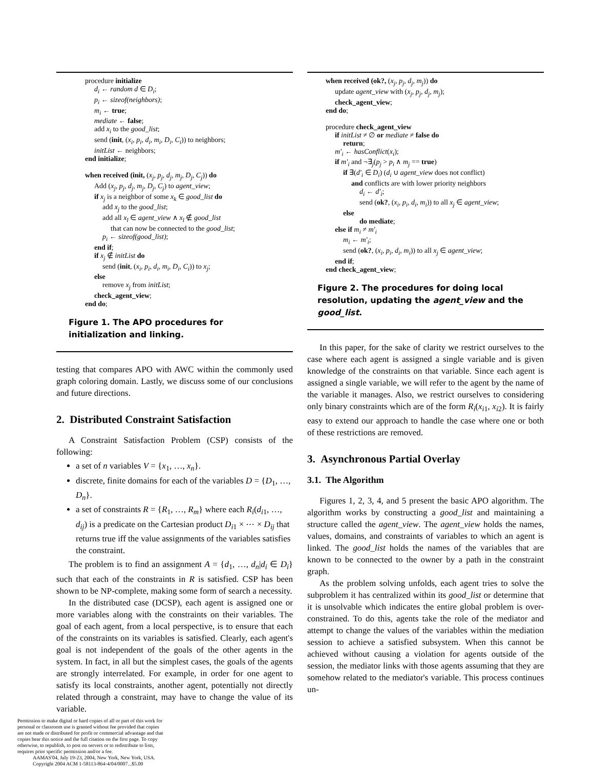procedure initialize
d<sub>i</sub> ← random d ∈ D<sub>i</sub>;
p<sub>i</sub> ← sizeof(neighbors);
m<sub>i</sub> ← true;
mediate ← false;
add x<sub>i</sub> to the good_list;
send (init, (x<sub>i</sub>, p<sub>i</sub>, d<sub>i</sub>, m<sub>i</sub>, D<sub>i</sub>, C<sub>i</sub>)) to neighbors;
initList ← neighbors;
end initialize;
when received (init, (x<sub>j</sub>, p<sub>j</sub>, d<sub>j</sub>, m<sub>j</sub>, D<sub>j</sub>, C<sub>j</sub>)) do
Add (x<sub>j</sub>, p<sub>j</sub>, d<sub>j</sub>, m<sub>j</sub>, D<sub>j</sub>, C<sub>j</sub>) to agent_view;
if x<sub>j</sub> is a neighbor of some x<sub>k</sub> ∈ good_list do
add x<sub>j</sub> to the good_list;
add all x<sub>l</sub> ∈ agent_view ∧ x<sub>l</sub> ∉ good_list
that can now be connected to the good_list;
p<sub>i</sub> ← sizeof(good_list);
end if;
if x<sub>j</sub> ∉ initList do
send (init, (x<sub>i</sub>, p<sub>i</sub>, d<sub>i</sub>, m<sub>i</sub>, D<sub>i</sub>, C<sub>i</sub>)) to x<sub>j</sub>;
else
remove x<sub>j</sub> from initList;
check_agent_view;
end do;
Figure 1. The APO procedures for initialization and linking.
testing that compares APO with AWC within the commonly used graph coloring domain. Lastly, we discuss some of our conclusions and future directions.
2. Distributed Constraint Satisfaction
A Constraint Satisfaction Problem (CSP) consists of the following:
a set of n variables V = {x<sub>1</sub>, …, x<sub>n</sub>}.
discrete, finite domains for each of the variables D = {D<sub>1</sub>, …, D<sub>n</sub>}.
a set of constraints R = {R<sub>1</sub>, …, R<sub>m</sub>} where each R<sub>i</sub>(d<sub>i1</sub>, …, d<sub>ij</sub>) is a predicate on the Cartesian product D<sub>i1</sub> × ⋯ × D<sub>ij</sub> that returns true iff the value assignments of the variables satisfies the constraint.
The problem is to find an assignment A = {d<sub>1</sub>, …, d<sub>n</sub>|d<sub>i</sub> ∈ D<sub>i</sub>} such that each of the constraints in R is satisfied. CSP has been shown to be NP-complete, making some form of search a necessity.
In the distributed case (DCSP), each agent is assigned one or more variables along with the constraints on their variables. The goal of each agent, from a local perspective, is to ensure that each of the constraints on its variables is satisfied. Clearly, each agent's goal is not independent of the goals of the other agents in the system. In fact, in all but the simplest cases, the goals of the agents are strongly interrelated. For example, in order for one agent to satisfy its local constraints, another agent, potentially not directly related through a constraint, may have to change the value of its variable.
Permission to make digital or hard copies of all or part of this work for personal or classroom use is granted without fee provided that copies are not made or distributed for profit or commercial advantage and that copies bear this notice and the full citation on the first page. To copy otherwise, to republish, to post on servers or to redistribute to lists, requires prior specific permission and/or a fee.
AAMAS'04, July 19-23, 2004, New York, New York, USA.
Copyright 2004 ACM 1-58113-864-4/04/0007...$5.00
when received (ok?, (x<sub>j</sub>, p<sub>j</sub>, d<sub>j</sub>, m<sub>j</sub>)) do
update agent_view with (x<sub>j</sub>, p<sub>j</sub>, d<sub>j</sub>, m<sub>j</sub>);
check_agent_view;
end do;
procedure check_agent_view
if initList ≠ ∅ or mediate ≠ false do
return;
m′<sub>i</sub> ← hasConflict(x<sub>i</sub>);
if m′<sub>i</sub> and ¬∃<sub>j</sub>(p<sub>j</sub> > p<sub>i</sub> ∧ m<sub>j</sub> == true)
if ∃(d′<sub>i</sub> ∈ D<sub>i</sub>) (d<sub>i</sub> ∪ agent_view does not conflict)
and conflicts are with lower priority neighbors
d<sub>i</sub> ← d′<sub>i</sub>;
send (ok?, (x<sub>i</sub>, p<sub>i</sub>, d<sub>i</sub>, m<sub>i</sub>)) to all x<sub>j</sub> ∈ agent_view;
else
do mediate;
else if m<sub>i</sub> ≠ m′<sub>i</sub>
m<sub>i</sub> ← m′<sub>i</sub>;
send (ok?, (x<sub>i</sub>, p<sub>i</sub>, d<sub>i</sub>, m<sub>i</sub>)) to all x<sub>j</sub> ∈ agent_view;
end if;
end check_agent_view;
Figure 2. The procedures for doing local resolution, updating the agent_view and the good_list.
In this paper, for the sake of clarity we restrict ourselves to the case where each agent is assigned a single variable and is given knowledge of the constraints on that variable. Since each agent is assigned a single variable, we will refer to the agent by the name of the variable it manages. Also, we restrict ourselves to considering only binary constraints which are of the form R<sub>i</sub>(x<sub>i1</sub>, x<sub>i2</sub>). It is fairly easy to extend our approach to handle the case where one or both of these restrictions are removed.
3. Asynchronous Partial Overlay
3.1. The Algorithm
Figures 1, 2, 3, 4, and 5 present the basic APO algorithm. The algorithm works by constructing a good_list and maintaining a structure called the agent_view. The agent_view holds the names, values, domains, and constraints of variables to which an agent is linked. The good_list holds the names of the variables that are known to be connected to the owner by a path in the constraint graph.
As the problem solving unfolds, each agent tries to solve the subproblem it has centralized within its good_list or determine that it is unsolvable which indicates the entire global problem is over-constrained. To do this, agents take the role of the mediator and attempt to change the values of the variables within the mediation session to achieve a satisfied subsystem. When this cannot be achieved without causing a violation for agents outside of the session, the mediator links with those agents assuming that they are somehow related to the mediator's variable. This process continues un-